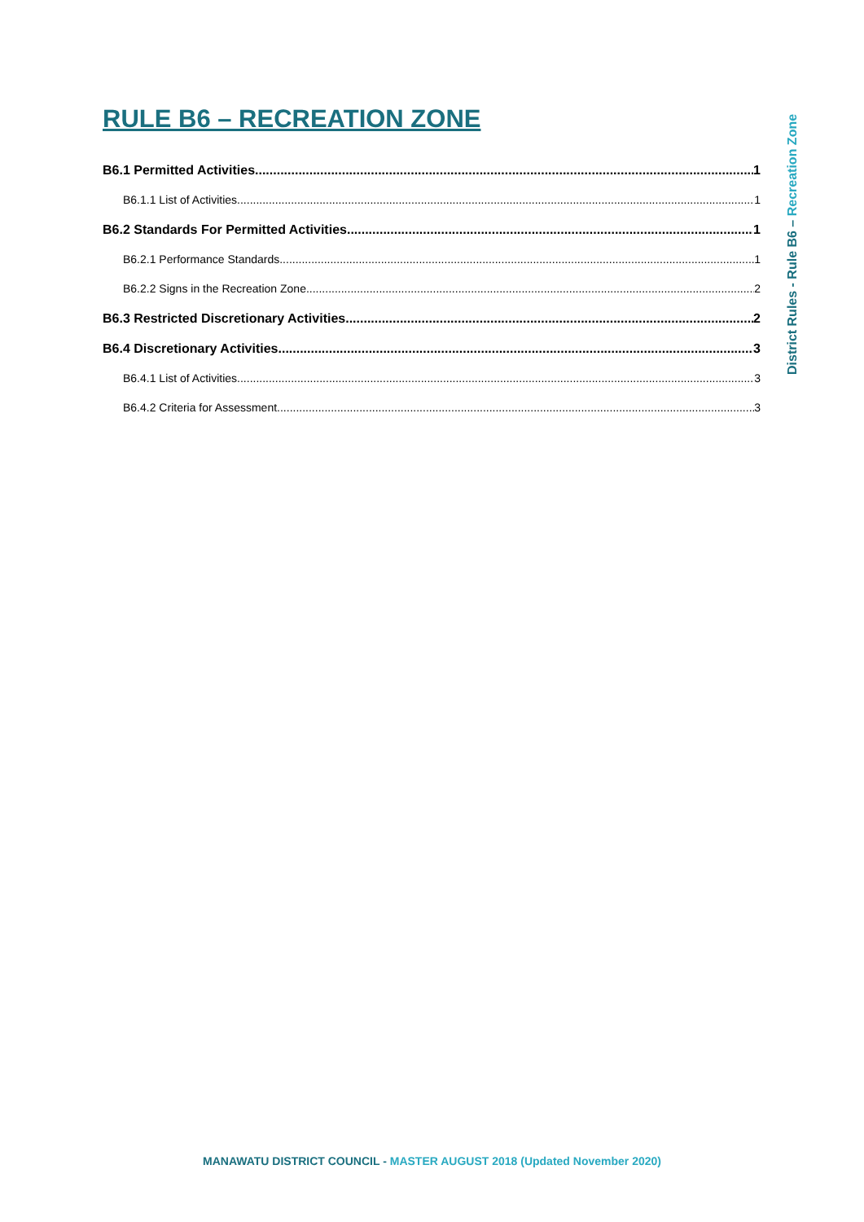RULE B6 – RECREATION ZONE
District Rules - Rule B6 – Recreation Zone
B6.1 Permitted Activities 1
B6.1.1 List of Activities 1
B6.2 Standards For Permitted Activities 1
B6.2.1 Performance Standards 1
B6.2.2 Signs in the Recreation Zone 2
B6.3 Restricted Discretionary Activities 2
B6.4 Discretionary Activities 3
B6.4.1 List of Activities 3
B6.4.2 Criteria for Assessment 3
MANAWATU DISTRICT COUNCIL - MASTER AUGUST 2018 (Updated November 2020)